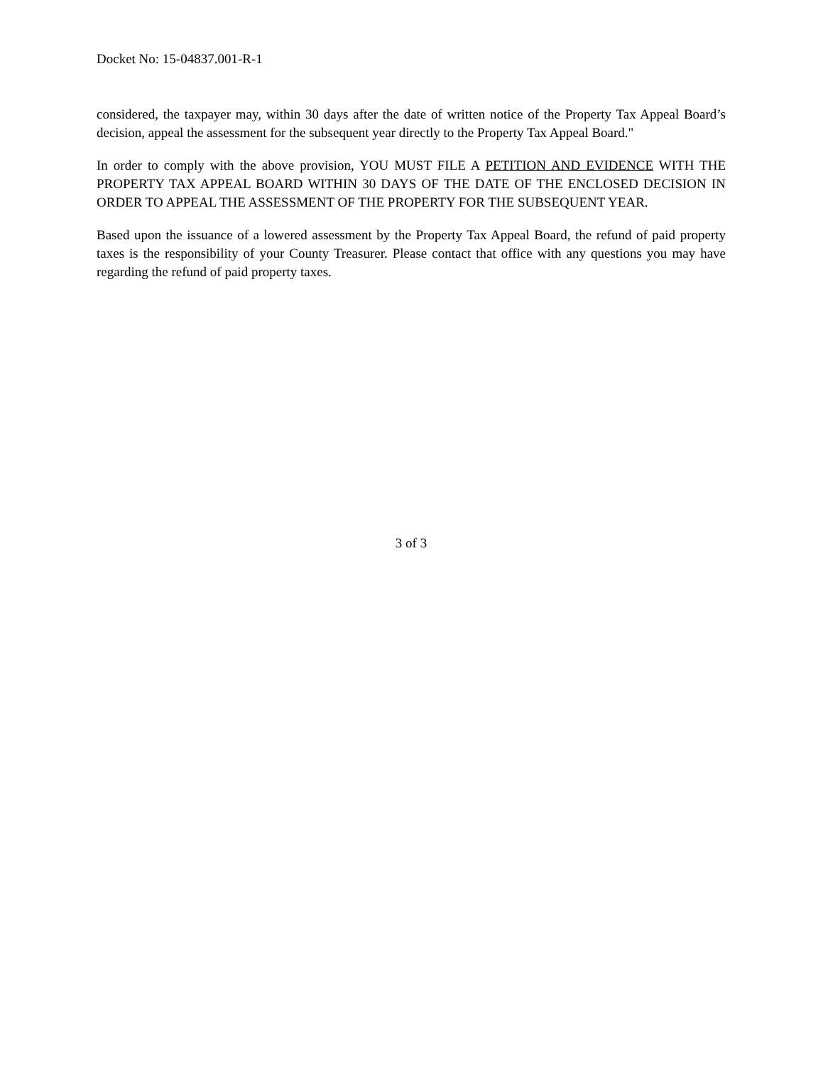Docket No: 15-04837.001-R-1
considered, the taxpayer may, within 30 days after the date of written notice of the Property Tax Appeal Board’s decision, appeal the assessment for the subsequent year directly to the Property Tax Appeal Board."
In order to comply with the above provision, YOU MUST FILE A PETITION AND EVIDENCE WITH THE PROPERTY TAX APPEAL BOARD WITHIN 30 DAYS OF THE DATE OF THE ENCLOSED DECISION IN ORDER TO APPEAL THE ASSESSMENT OF THE PROPERTY FOR THE SUBSEQUENT YEAR.
Based upon the issuance of a lowered assessment by the Property Tax Appeal Board, the refund of paid property taxes is the responsibility of your County Treasurer. Please contact that office with any questions you may have regarding the refund of paid property taxes.
3 of 3